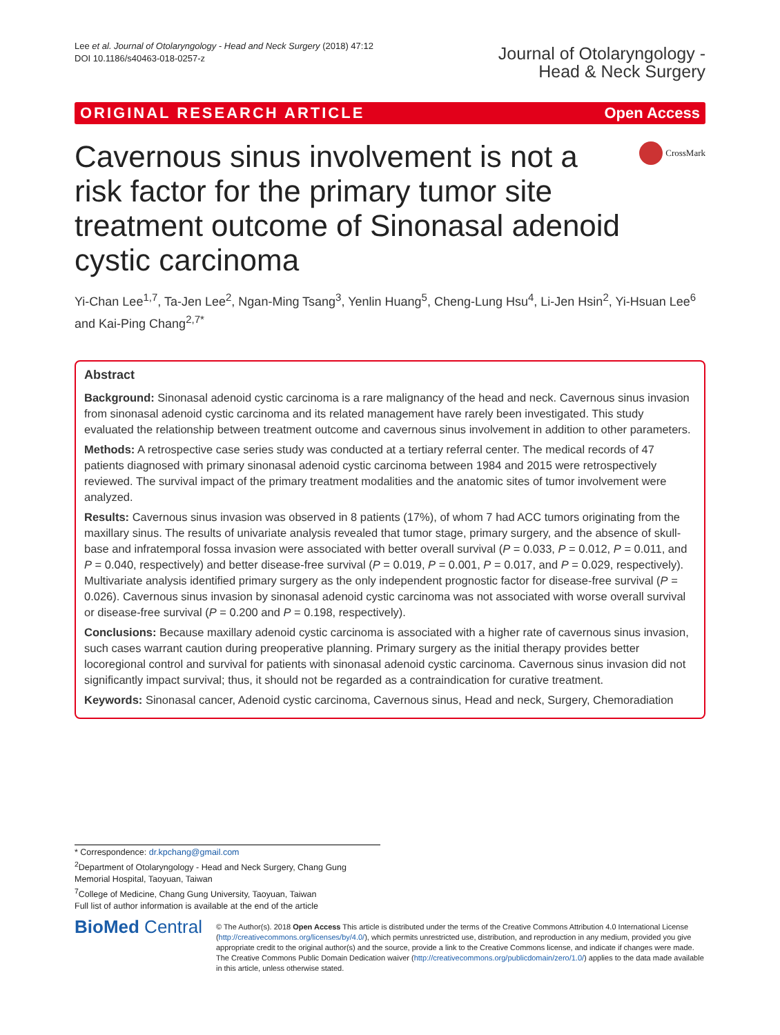Lee et al. Journal of Otolaryngology - Head and Neck Surgery (2018) 47:12
DOI 10.1186/s40463-018-0257-z
Journal of Otolaryngology -
Head & Neck Surgery
ORIGINAL RESEARCH ARTICLE Open Access
Cavernous sinus involvement is not a risk factor for the primary tumor site treatment outcome of Sinonasal adenoid cystic carcinoma
CrossMark
Yi-Chan Lee<sup>1,7</sup>, Ta-Jen Lee<sup>2</sup>, Ngan-Ming Tsang<sup>3</sup>, Yenlin Huang<sup>5</sup>, Cheng-Lung Hsu<sup>4</sup>, Li-Jen Hsin<sup>2</sup>, Yi-Hsuan Lee<sup>6</sup> and Kai-Ping Chang<sup>2,7*</sup>
Abstract
Background: Sinonasal adenoid cystic carcinoma is a rare malignancy of the head and neck. Cavernous sinus invasion from sinonasal adenoid cystic carcinoma and its related management have rarely been investigated. This study evaluated the relationship between treatment outcome and cavernous sinus involvement in addition to other parameters.
Methods: A retrospective case series study was conducted at a tertiary referral center. The medical records of 47 patients diagnosed with primary sinonasal adenoid cystic carcinoma between 1984 and 2015 were retrospectively reviewed. The survival impact of the primary treatment modalities and the anatomic sites of tumor involvement were analyzed.
Results: Cavernous sinus invasion was observed in 8 patients (17%), of whom 7 had ACC tumors originating from the maxillary sinus. The results of univariate analysis revealed that tumor stage, primary surgery, and the absence of skull-base and infratemporal fossa invasion were associated with better overall survival (P = 0.033, P = 0.012, P = 0.011, and P = 0.040, respectively) and better disease-free survival (P = 0.019, P = 0.001, P = 0.017, and P = 0.029, respectively). Multivariate analysis identified primary surgery as the only independent prognostic factor for disease-free survival (P = 0.026). Cavernous sinus invasion by sinonasal adenoid cystic carcinoma was not associated with worse overall survival or disease-free survival (P = 0.200 and P = 0.198, respectively).
Conclusions: Because maxillary adenoid cystic carcinoma is associated with a higher rate of cavernous sinus invasion, such cases warrant caution during preoperative planning. Primary surgery as the initial therapy provides better locoregional control and survival for patients with sinonasal adenoid cystic carcinoma. Cavernous sinus invasion did not significantly impact survival; thus, it should not be regarded as a contraindication for curative treatment.
Keywords: Sinonasal cancer, Adenoid cystic carcinoma, Cavernous sinus, Head and neck, Surgery, Chemoradiation
* Correspondence: dr.kpchang@gmail.com
<sup>2</sup> Department of Otolaryngology - Head and Neck Surgery, Chang Gung Memorial Hospital, Taoyuan, Taiwan
<sup>7</sup> College of Medicine, Chang Gung University, Taoyuan, Taiwan
Full list of author information is available at the end of the article
BioMed Central
© The Author(s). 2018 Open Access This article is distributed under the terms of the Creative Commons Attribution 4.0 International License (http://creativecommons.org/licenses/by/4.0/), which permits unrestricted use, distribution, and reproduction in any medium, provided you give appropriate credit to the original author(s) and the source, provide a link to the Creative Commons license, and indicate if changes were made. The Creative Commons Public Domain Dedication waiver (http://creativecommons.org/publicdomain/zero/1.0/) applies to the data made available in this article, unless otherwise stated.